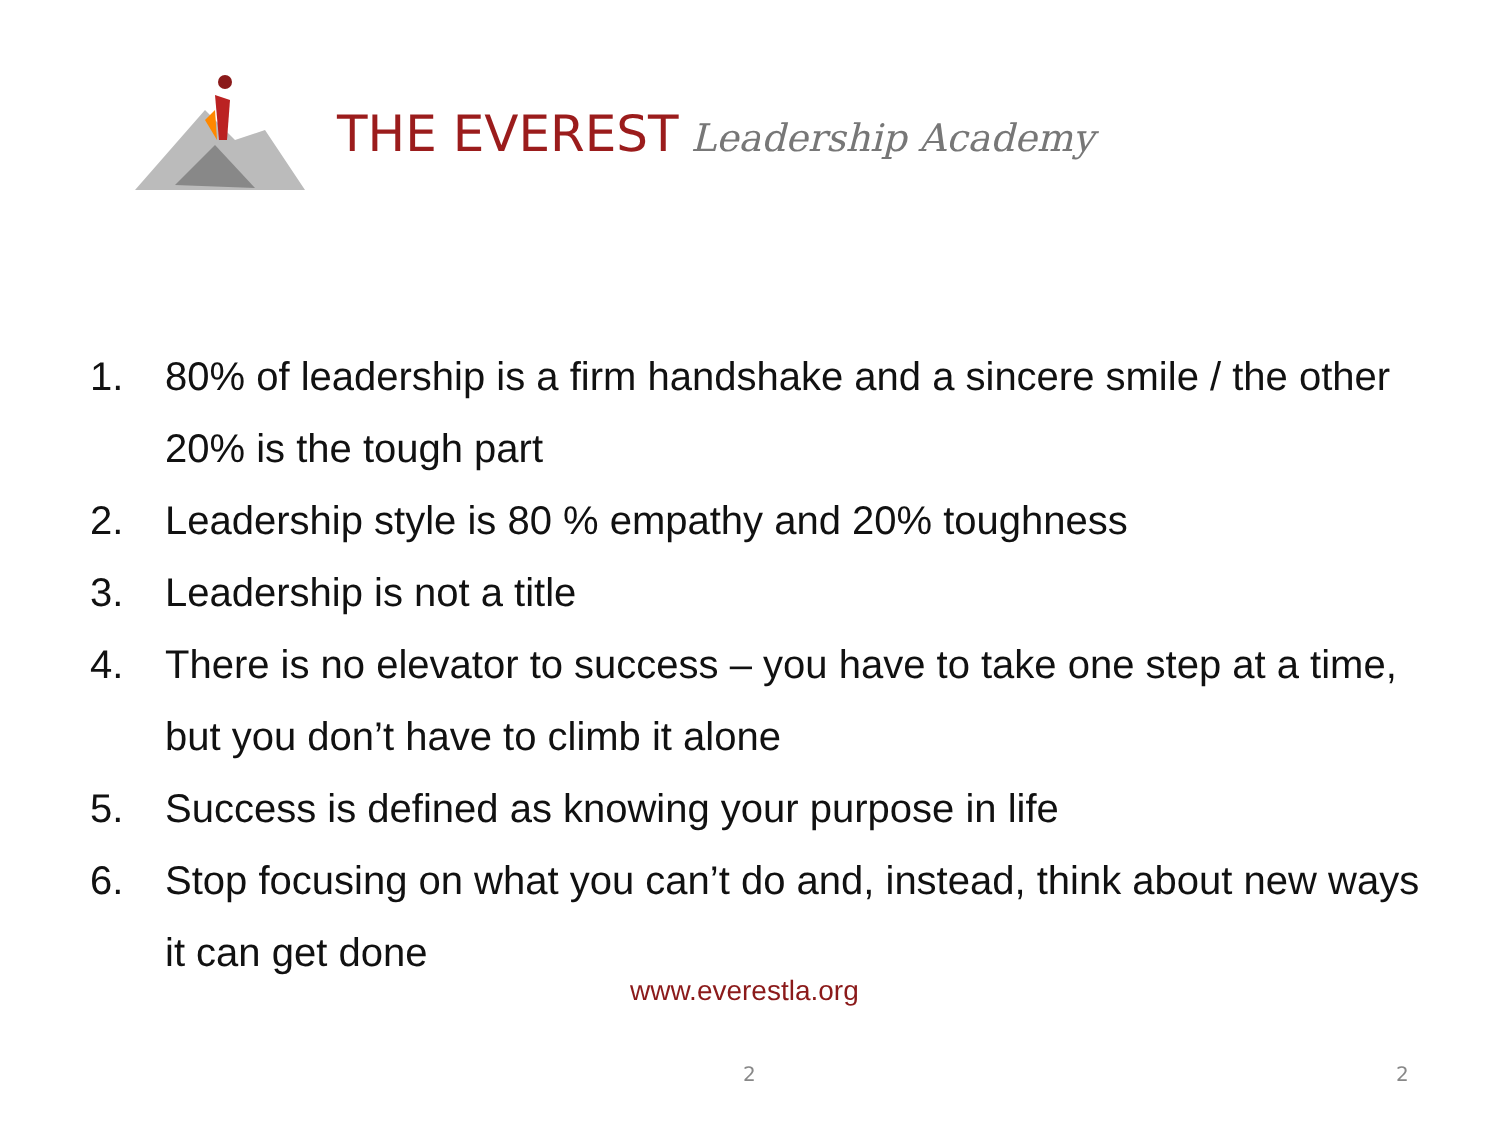THE EVEREST Leadership Academy
1. 80% of leadership is a firm handshake and a sincere smile / the other 20% is the tough part
2. Leadership style is 80 % empathy and 20% toughness
3. Leadership is not a title
4. There is no elevator to success – you have to take one step at a time, but you don’t have to climb it alone
5. Success is defined as knowing your purpose in life
6. Stop focusing on what you can’t do and, instead, think about new ways it can get done
www.everestla.org
2 2